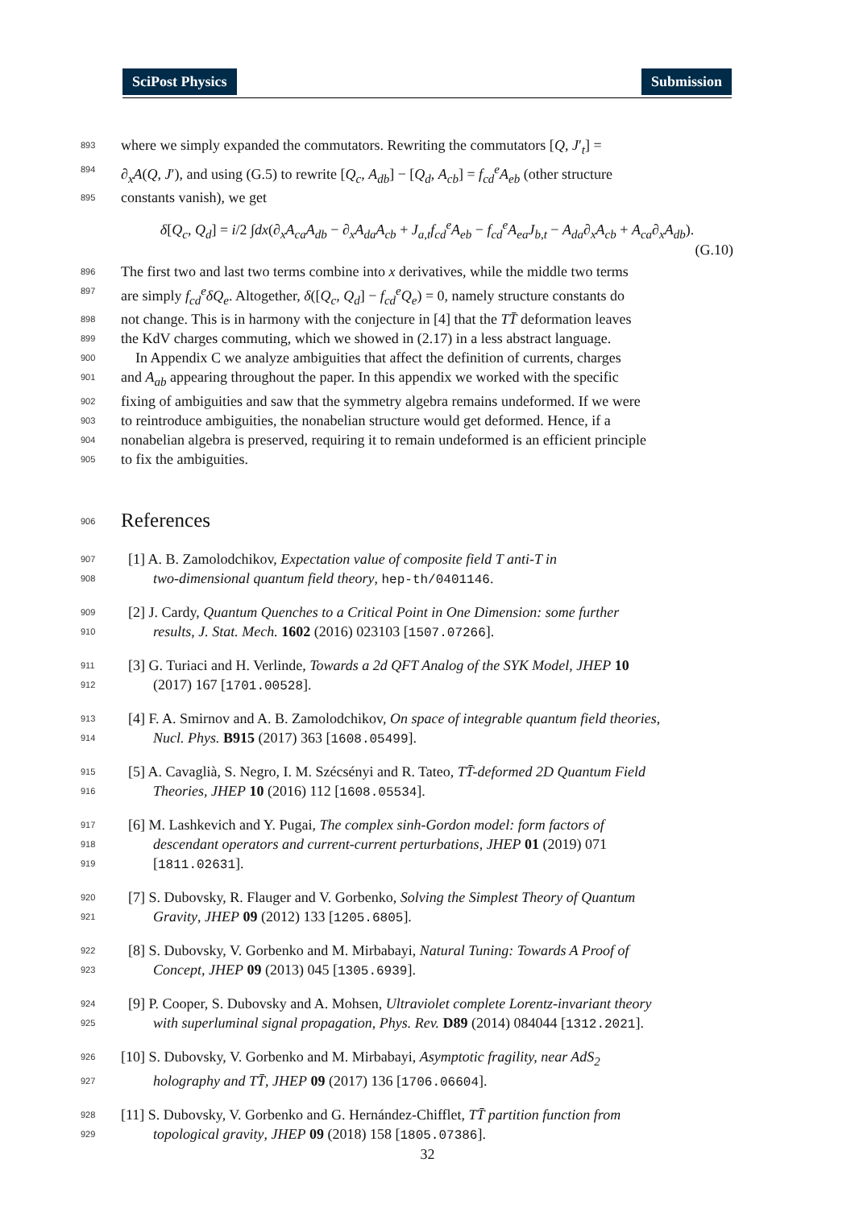SciPost Physics Submission
893 where we simply expanded the commutators. Rewriting the commutators [Q, J′<sub>t</sub>] =
894 ∂<sub>x</sub>A(Q, J′), and using (G.5) to rewrite [Q<sub>c</sub>, A<sub>db</sub>] − [Q<sub>d</sub>, A<sub>cb</sub>] = f<sub>cd</sub><sup>e</sup>A<sub>eb</sub> (other structure
895 constants vanish), we get
δ[Q<sub>c</sub>, Q<sub>d</sub>] = i/2 ∫dx(∂<sub>x</sub>A<sub>ca</sub>A<sub>db</sub> − ∂<sub>x</sub>A<sub>da</sub>A<sub>cb</sub> + J<sub>a,t</sub>f<sub>cd</sub><sup>e</sup>A<sub>eb</sub> − f<sub>cd</sub><sup>e</sup>A<sub>ea</sub>J<sub>b,t</sub> − A<sub>da</sub>∂<sub>x</sub>A<sub>cb</sub> + A<sub>ca</sub>∂<sub>x</sub>A<sub>db</sub>).
(G.10)
896 The first two and last two terms combine into x derivatives, while the middle two terms
897 are simply f<sub>cd</sub><sup>e</sup>δQ<sub>e</sub>. Altogether, δ([Q<sub>c</sub>, Q<sub>d</sub>] − f<sub>cd</sub><sup>e</sup>Q<sub>e</sub>) = 0, namely structure constants do
898 not change. This is in harmony with the conjecture in [4] that the TT̄ deformation leaves
899 the KdV charges commuting, which we showed in (2.17) in a less abstract language.
900 In Appendix C we analyze ambiguities that affect the definition of currents, charges
901 and A<sub>ab</sub> appearing throughout the paper. In this appendix we worked with the specific
902 fixing of ambiguities and saw that the symmetry algebra remains undeformed. If we were
903 to reintroduce ambiguities, the nonabelian structure would get deformed. Hence, if a
904 nonabelian algebra is preserved, requiring it to remain undeformed is an efficient principle
905 to fix the ambiguities.
906 References
907 [1] A. B. Zamolodchikov, Expectation value of composite field T anti-T in
908 two-dimensional quantum field theory, hep-th/0401146.
909 [2] J. Cardy, Quantum Quenches to a Critical Point in One Dimension: some further
910 results, J. Stat. Mech. 1602 (2016) 023103 [1507.07266].
911 [3] G. Turiaci and H. Verlinde, Towards a 2d QFT Analog of the SYK Model, JHEP 10
912 (2017) 167 [1701.00528].
913 [4] F. A. Smirnov and A. B. Zamolodchikov, On space of integrable quantum field theories,
914 Nucl. Phys. B915 (2017) 363 [1608.05499].
915 [5] A. Cavaglià, S. Negro, I. M. Szécsényi and R. Tateo, TT̄-deformed 2D Quantum Field
916 Theories, JHEP 10 (2016) 112 [1608.05534].
917 [6] M. Lashkevich and Y. Pugai, The complex sinh-Gordon model: form factors of
918 descendant operators and current-current perturbations, JHEP 01 (2019) 071
919 [1811.02631].
920 [7] S. Dubovsky, R. Flauger and V. Gorbenko, Solving the Simplest Theory of Quantum
921 Gravity, JHEP 09 (2012) 133 [1205.6805].
922 [8] S. Dubovsky, V. Gorbenko and M. Mirbabayi, Natural Tuning: Towards A Proof of
923 Concept, JHEP 09 (2013) 045 [1305.6939].
924 [9] P. Cooper, S. Dubovsky and A. Mohsen, Ultraviolet complete Lorentz-invariant theory
925 with superluminal signal propagation, Phys. Rev. D89 (2014) 084044 [1312.2021].
926 [10] S. Dubovsky, V. Gorbenko and M. Mirbabayi, Asymptotic fragility, near AdS<sub>2</sub>
927 holography and TT̄, JHEP 09 (2017) 136 [1706.06604].
928 [11] S. Dubovsky, V. Gorbenko and G. Hernández-Chifflet, TT̄ partition function from
929 topological gravity, JHEP 09 (2018) 158 [1805.07386].
32